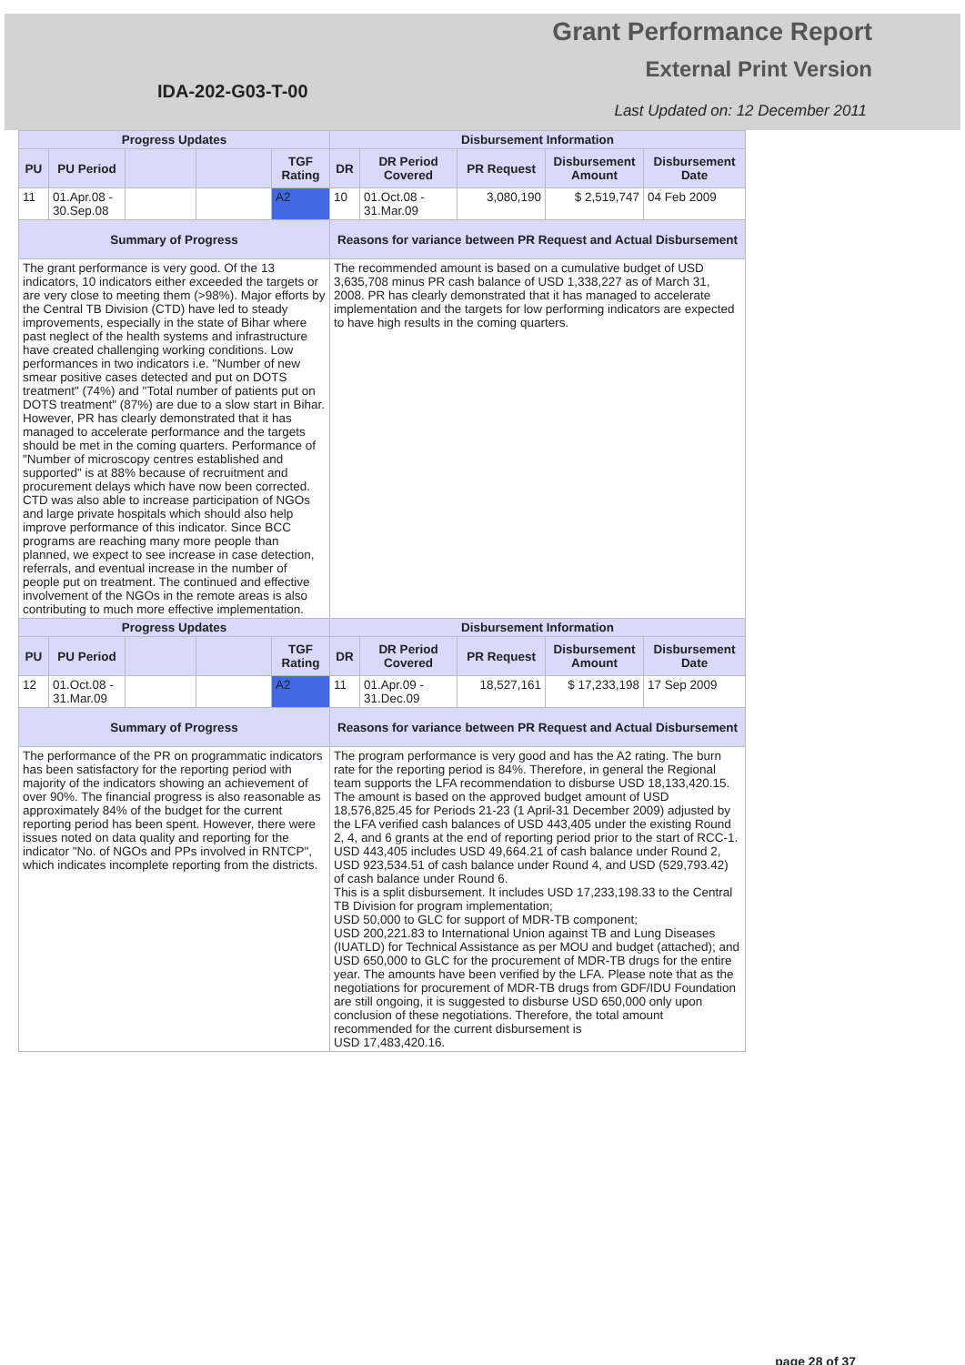Grant Performance Report
External Print Version
IDA-202-G03-T-00
Last Updated on: 12 December 2011
| Progress Updates | | | | | Disbursement Information | | | | |
| --- | --- | --- | --- | --- | --- | --- | --- | --- | --- |
| PU | PU Period | | | TGF Rating | DR | DR Period Covered | PR Request | Disbursement Amount | Disbursement Date |
| 11 | 01.Apr.08 - 30.Sep.08 | | | A2 | 10 | 01.Oct.08 - 31.Mar.09 | 3,080,190 | $ 2,519,747 | 04 Feb 2009 |
| Summary of Progress | | | | | Reasons for variance between PR Request and Actual Disbursement | | | | |
| The grant performance is very good. Of the 13 indicators, 10 indicators either exceeded the targets or are very close to meeting them (>98%). Major efforts by the Central TB Division (CTD) have led to steady improvements, especially in the state of Bihar where past neglect of the health systems and infrastructure have created challenging working conditions. Low performances in two indicators i.e. "Number of new smear positive cases detected and put on DOTS treatment" (74%) and "Total number of patients put on DOTS treatment" (87%) are due to a slow start in Bihar. However, PR has clearly demonstrated that it has managed to accelerate performance and the targets should be met in the coming quarters. Performance of "Number of microscopy centres established and supported" is at 88% because of recruitment and procurement delays which have now been corrected. CTD was also able to increase participation of NGOs and large private hospitals which should also help improve performance of this indicator. Since BCC programs are reaching many more people than planned, we expect to see increase in case detection, referrals, and eventual increase in the number of people put on treatment. The continued and effective involvement of the NGOs in the remote areas is also contributing to much more effective implementation. | | | | | The recommended amount is based on a cumulative budget of USD 3,635,708 minus PR cash balance of USD 1,338,227 as of March 31, 2008. PR has clearly demonstrated that it has managed to accelerate implementation and the targets for low performing indicators are expected to have high results in the coming quarters. | | | | |
| Progress Updates | | | | | Disbursement Information | | | | |
| PU | PU Period | | | TGF Rating | DR | DR Period Covered | PR Request | Disbursement Amount | Disbursement Date |
| 12 | 01.Oct.08 - 31.Mar.09 | | | A2 | 11 | 01.Apr.09 - 31.Dec.09 | 18,527,161 | $ 17,233,198 | 17 Sep 2009 |
| Summary of Progress | | | | | Reasons for variance between PR Request and Actual Disbursement | | | | |
| The performance of the PR on programmatic indicators has been satisfactory for the reporting period with majority of the indicators showing an achievement of over 90%. The financial progress is also reasonable as approximately 84% of the budget for the current reporting period has been spent. However, there were issues noted on data quality and reporting for the indicator "No. of NGOs and PPs involved in RNTCP", which indicates incomplete reporting from the districts. | | | | | The program performance is very good and has the A2 rating. The burn rate for the reporting period is 84%. Therefore, in general the Regional team supports the LFA recommendation to disburse USD 18,133,420.15. The amount is based on the approved budget amount of USD 18,576,825.45 for Periods 21-23 (1 April-31 December 2009) adjusted by the LFA verified cash balances of USD 443,405 under the existing Round 2, 4, and 6 grants at the end of reporting period prior to the start of RCC-1. USD 443,405 includes USD 49,664.21 of cash balance under Round 2, USD 923,534.51 of cash balance under Round 4, and USD (529,793.42) of cash balance under Round 6. This is a split disbursement. It includes USD 17,233,198.33 to the Central TB Division for program implementation; USD 50,000 to GLC for support of MDR-TB component; USD 200,221.83 to International Union against TB and Lung Diseases (IUATLD) for Technical Assistance as per MOU and budget (attached); and USD 650,000 to GLC for the procurement of MDR-TB drugs for the entire year. The amounts have been verified by the LFA. Please note that as the negotiations for procurement of MDR-TB drugs from GDF/IDU Foundation are still ongoing, it is suggested to disburse USD 650,000 only upon conclusion of these negotiations. Therefore, the total amount recommended for the current disbursement is USD 17,483,420.16. | | | | |
page 28 of 37